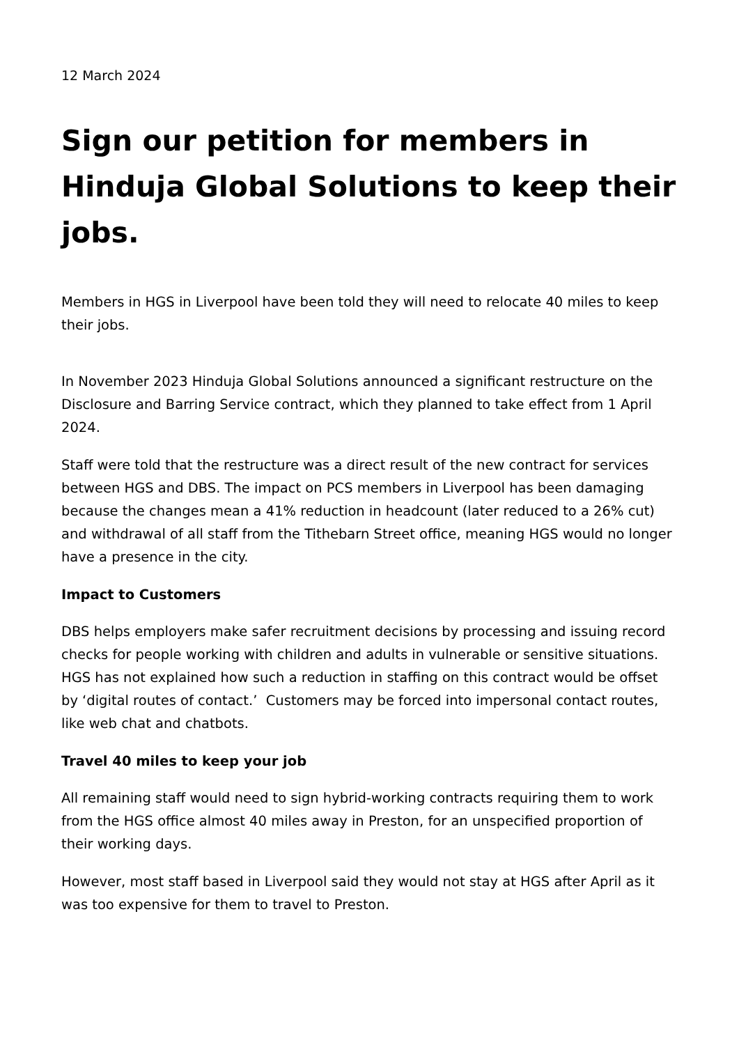12 March 2024
Sign our petition for members in Hinduja Global Solutions to keep their jobs.
Members in HGS in Liverpool have been told they will need to relocate 40 miles to keep their jobs.
In November 2023 Hinduja Global Solutions announced a significant restructure on the Disclosure and Barring Service contract, which they planned to take effect from 1 April 2024.
Staff were told that the restructure was a direct result of the new contract for services between HGS and DBS. The impact on PCS members in Liverpool has been damaging because the changes mean a 41% reduction in headcount (later reduced to a 26% cut) and withdrawal of all staff from the Tithebarn Street office, meaning HGS would no longer have a presence in the city.
Impact to Customers
DBS helps employers make safer recruitment decisions by processing and issuing record checks for people working with children and adults in vulnerable or sensitive situations. HGS has not explained how such a reduction in staffing on this contract would be offset by ‘digital routes of contact.’ Customers may be forced into impersonal contact routes, like web chat and chatbots.
Travel 40 miles to keep your job
All remaining staff would need to sign hybrid-working contracts requiring them to work from the HGS office almost 40 miles away in Preston, for an unspecified proportion of their working days.
However, most staff based in Liverpool said they would not stay at HGS after April as it was too expensive for them to travel to Preston.